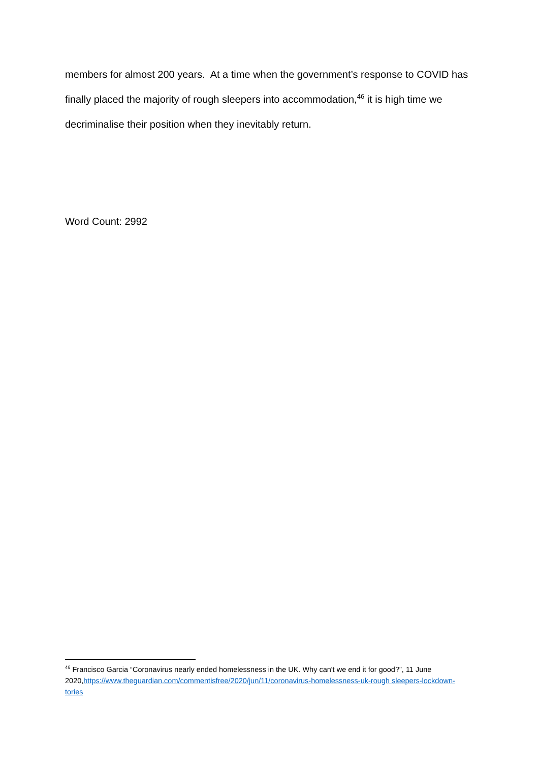members for almost 200 years. At a time when the government’s response to COVID has finally placed the majority of rough sleepers into accommodation,<sup>46</sup> it is high time we decriminalise their position when they inevitably return.
Word Count: 2992
<sup>46</sup> Francisco Garcia “Coronavirus nearly ended homelessness in the UK. Why can't we end it for good?”, 11 June 2020,https://www.theguardian.com/commentisfree/2020/jun/11/coronavirus-homelessness-uk-rough sleepers-lockdown-tories